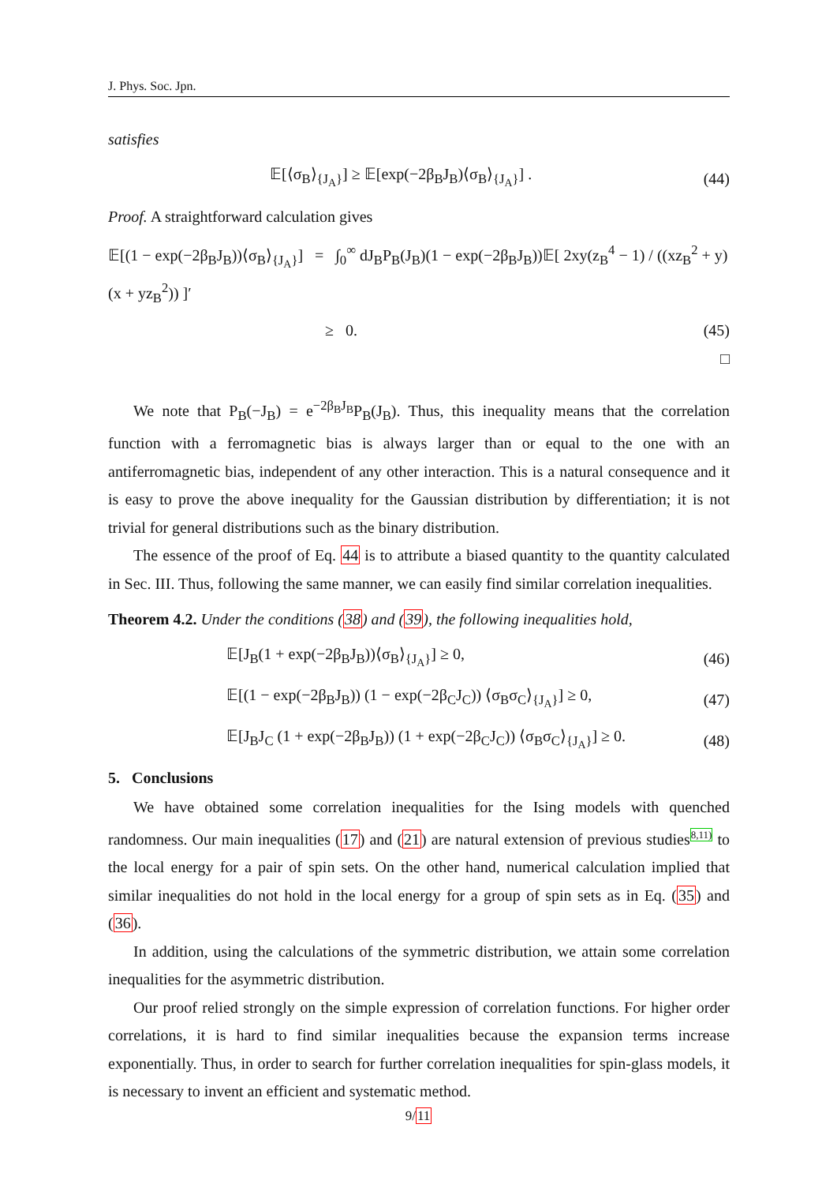J. Phys. Soc. Jpn.
satisfies
𝔼[⟨σ<sub>B</sub>⟩<sub>{J<sub>A</sub>}</sub>] ≥ 𝔼[exp(−2β<sub>B</sub>J<sub>B</sub>)⟨σ<sub>B</sub>⟩<sub>{J<sub>A</sub>}</sub>] . (44)
Proof. A straightforward calculation gives
𝔼[(1 − exp(−2β<sub>B</sub>J<sub>B</sub>))⟨σ<sub>B</sub>⟩<sub>{J<sub>A</sub>}</sub>] = ∫<sub>0</sub><sup>∞</sup> dJ<sub>B</sub>P<sub>B</sub>(J<sub>B</sub>)(1 − exp(−2β<sub>B</sub>J<sub>B</sub>))𝔼[ 2xy(z<sub>B</sub><sup>4</sup> − 1) / ((xz<sub>B</sub><sup>2</sup> + y)(x + yz<sub>B</sub><sup>2</sup>)) ]′
≥ 0. (45)
□
We note that P<sub>B</sub>(−J<sub>B</sub>) = e<sup>−2β<sub>B</sub>J<sub>B</sub></sup>P<sub>B</sub>(J<sub>B</sub>). Thus, this inequality means that the correlation function with a ferromagnetic bias is always larger than or equal to the one with an antiferromagnetic bias, independent of any other interaction. This is a natural consequence and it is easy to prove the above inequality for the Gaussian distribution by differentiation; it is not trivial for general distributions such as the binary distribution.
The essence of the proof of Eq. 44 is to attribute a biased quantity to the quantity calculated in Sec. III. Thus, following the same manner, we can easily find similar correlation inequalities.
Theorem 4.2. Under the conditions (38) and (39), the following inequalities hold,
𝔼[J<sub>B</sub>(1 + exp(−2β<sub>B</sub>J<sub>B</sub>))⟨σ<sub>B</sub>⟩<sub>{J<sub>A</sub>}</sub>] ≥ 0, (46)
𝔼[(1 − exp(−2β<sub>B</sub>J<sub>B</sub>)) (1 − exp(−2β<sub>C</sub>J<sub>C</sub>)) ⟨σ<sub>B</sub>σ<sub>C</sub>⟩<sub>{J<sub>A</sub>}</sub>] ≥ 0, (47)
𝔼[J<sub>B</sub>J<sub>C</sub> (1 + exp(−2β<sub>B</sub>J<sub>B</sub>)) (1 + exp(−2β<sub>C</sub>J<sub>C</sub>)) ⟨σ<sub>B</sub>σ<sub>C</sub>⟩<sub>{J<sub>A</sub>}</sub>] ≥ 0. (48)
5. Conclusions
We have obtained some correlation inequalities for the Ising models with quenched randomness. Our main inequalities (17) and (21) are natural extension of previous studies8,11) to the local energy for a pair of spin sets. On the other hand, numerical calculation implied that similar inequalities do not hold in the local energy for a group of spin sets as in Eq. (35) and (36).
In addition, using the calculations of the symmetric distribution, we attain some correlation inequalities for the asymmetric distribution.
Our proof relied strongly on the simple expression of correlation functions. For higher order correlations, it is hard to find similar inequalities because the expansion terms increase exponentially. Thus, in order to search for further correlation inequalities for spin-glass models, it is necessary to invent an efficient and systematic method.
9/11